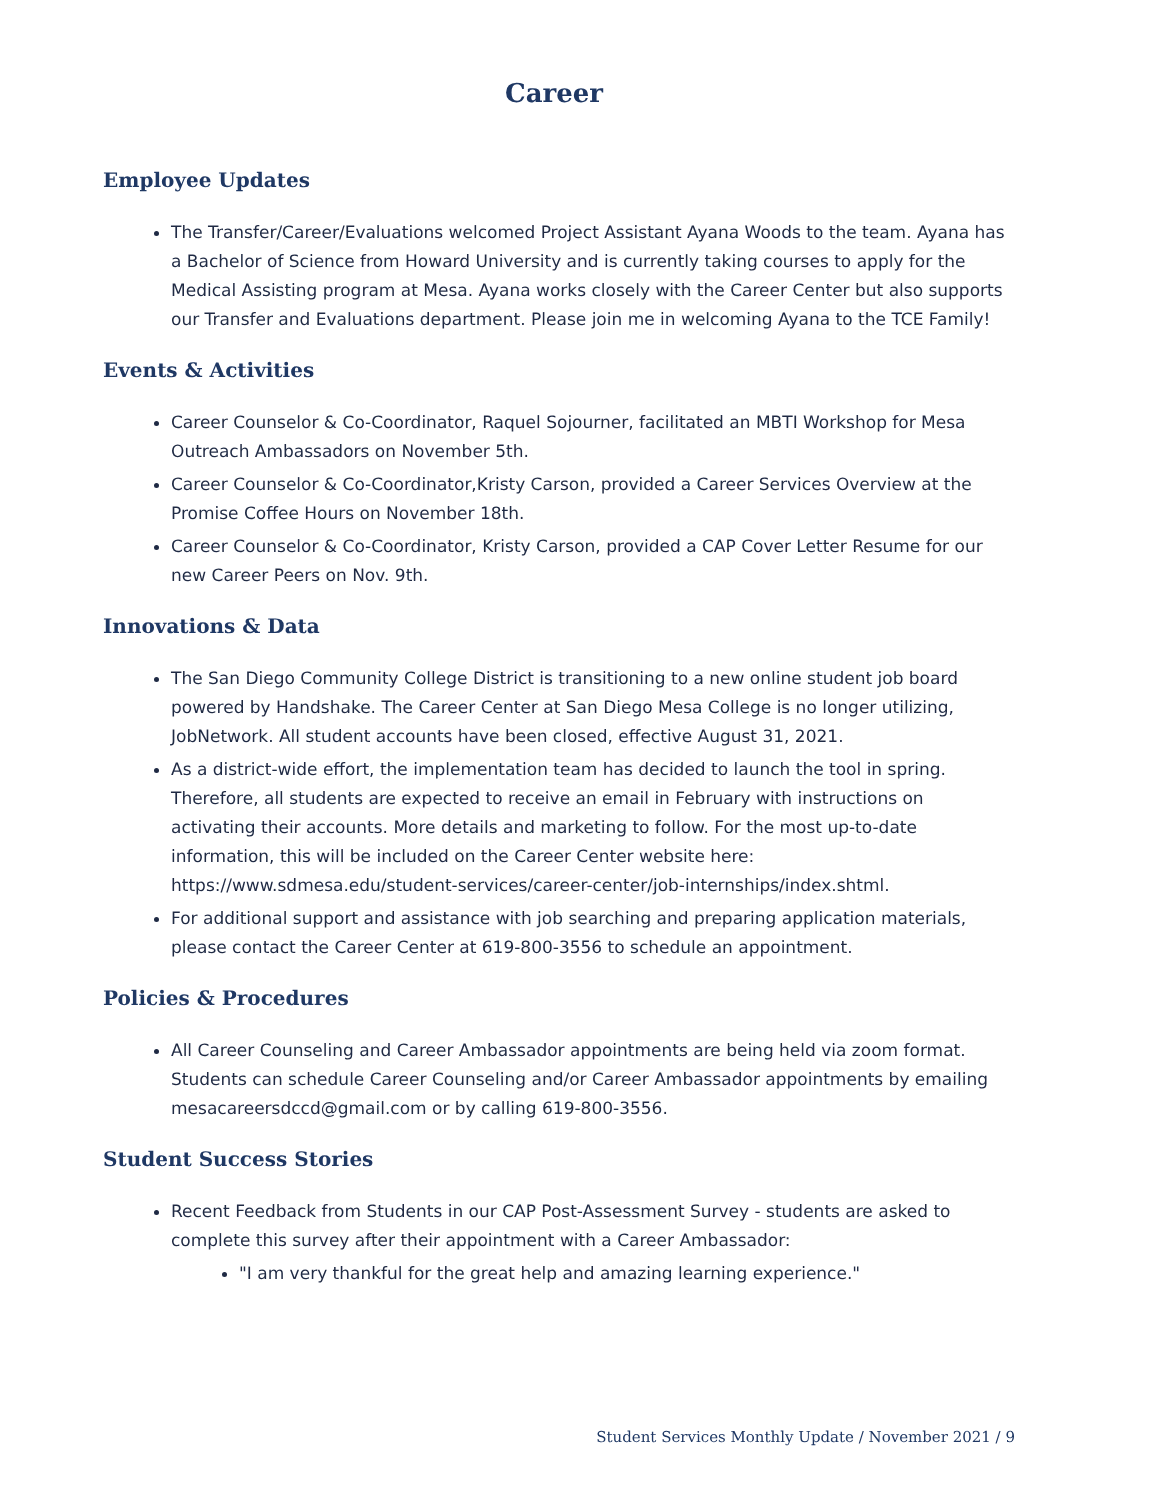Career
Employee Updates
The Transfer/Career/Evaluations welcomed Project Assistant Ayana Woods to the team. Ayana has a Bachelor of Science from Howard University and is currently taking courses to apply for the Medical Assisting program at Mesa. Ayana works closely with the Career Center but also supports our Transfer and Evaluations department. Please join me in welcoming Ayana to the TCE Family!
Events & Activities
Career Counselor & Co-Coordinator, Raquel Sojourner, facilitated an MBTI Workshop for Mesa Outreach Ambassadors on November 5th.
Career Counselor & Co-Coordinator,Kristy Carson, provided a Career Services Overview at the Promise Coffee Hours on November 18th.
Career Counselor & Co-Coordinator, Kristy Carson, provided a CAP Cover Letter Resume for our new Career Peers on Nov. 9th.
Innovations & Data
The San Diego Community College District is transitioning to a new online student job board powered by Handshake. The Career Center at San Diego Mesa College is no longer utilizing, JobNetwork. All student accounts have been closed, effective August 31, 2021.
As a district-wide effort, the implementation team has decided to launch the tool in spring. Therefore, all students are expected to receive an email in February with instructions on activating their accounts. More details and marketing to follow. For the most up-to-date information, this will be included on the Career Center website here: https://www.sdmesa.edu/student-services/career-center/job-internships/index.shtml.
For additional support and assistance with job searching and preparing application materials, please contact the Career Center at 619-800-3556 to schedule an appointment.
Policies & Procedures
All Career Counseling and Career Ambassador appointments are being held via zoom format. Students can schedule Career Counseling and/or Career Ambassador appointments by emailing mesacareersdccd@gmail.com or by calling 619-800-3556.
Student Success Stories
Recent Feedback from Students in our CAP Post-Assessment Survey - students are asked to complete this survey after their appointment with a Career Ambassador:
"I am very thankful for the great help and amazing learning experience."
Student Services Monthly Update / November 2021 / 9